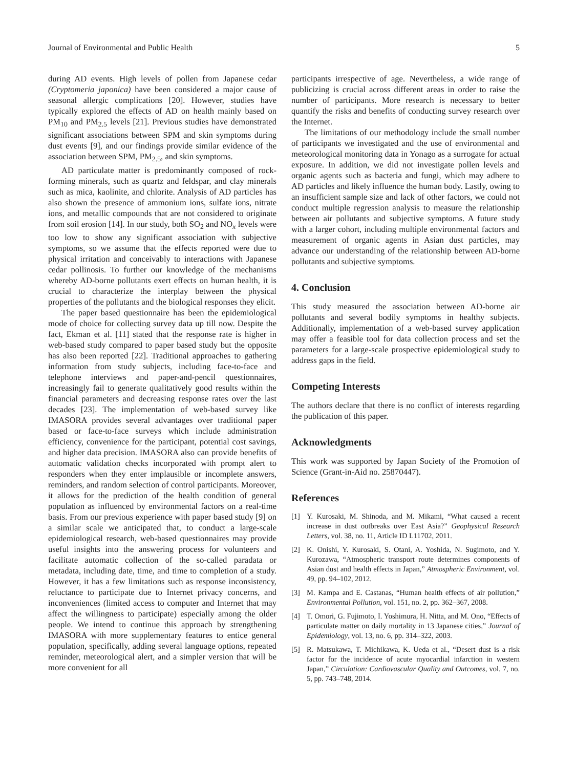Journal of Environmental and Public Health 5
during AD events. High levels of pollen from Japanese cedar (Cryptomeria japonica) have been considered a major cause of seasonal allergic complications [20]. However, studies have typically explored the effects of AD on health mainly based on PM<sub>10</sub> and PM<sub>2.5</sub> levels [21]. Previous studies have demonstrated significant associations between SPM and skin symptoms during dust events [9], and our findings provide similar evidence of the association between SPM, PM<sub>2.5</sub>, and skin symptoms.
AD particulate matter is predominantly composed of rock-forming minerals, such as quartz and feldspar, and clay minerals such as mica, kaolinite, and chlorite. Analysis of AD particles has also shown the presence of ammonium ions, sulfate ions, nitrate ions, and metallic compounds that are not considered to originate from soil erosion [14]. In our study, both SO<sub>2</sub> and NO<sub>x</sub> levels were too low to show any significant association with subjective symptoms, so we assume that the effects reported were due to physical irritation and conceivably to interactions with Japanese cedar pollinosis. To further our knowledge of the mechanisms whereby AD-borne pollutants exert effects on human health, it is crucial to characterize the interplay between the physical properties of the pollutants and the biological responses they elicit.
The paper based questionnaire has been the epidemiological mode of choice for collecting survey data up till now. Despite the fact, Ekman et al. [11] stated that the response rate is higher in web-based study compared to paper based study but the opposite has also been reported [22]. Traditional approaches to gathering information from study subjects, including face-to-face and telephone interviews and paper-and-pencil questionnaires, increasingly fail to generate qualitatively good results within the financial parameters and decreasing response rates over the last decades [23]. The implementation of web-based survey like IMASORA provides several advantages over traditional paper based or face-to-face surveys which include administration efficiency, convenience for the participant, potential cost savings, and higher data precision. IMASORA also can provide benefits of automatic validation checks incorporated with prompt alert to responders when they enter implausible or incomplete answers, reminders, and random selection of control participants. Moreover, it allows for the prediction of the health condition of general population as influenced by environmental factors on a real-time basis. From our previous experience with paper based study [9] on a similar scale we anticipated that, to conduct a large-scale epidemiological research, web-based questionnaires may provide useful insights into the answering process for volunteers and facilitate automatic collection of the so-called paradata or metadata, including date, time, and time to completion of a study. However, it has a few limitations such as response inconsistency, reluctance to participate due to Internet privacy concerns, and inconveniences (limited access to computer and Internet that may affect the willingness to participate) especially among the older people. We intend to continue this approach by strengthening IMASORA with more supplementary features to entice general population, specifically, adding several language options, repeated reminder, meteorological alert, and a simpler version that will be more convenient for all
participants irrespective of age. Nevertheless, a wide range of publicizing is crucial across different areas in order to raise the number of participants. More research is necessary to better quantify the risks and benefits of conducting survey research over the Internet.
The limitations of our methodology include the small number of participants we investigated and the use of environmental and meteorological monitoring data in Yonago as a surrogate for actual exposure. In addition, we did not investigate pollen levels and organic agents such as bacteria and fungi, which may adhere to AD particles and likely influence the human body. Lastly, owing to an insufficient sample size and lack of other factors, we could not conduct multiple regression analysis to measure the relationship between air pollutants and subjective symptoms. A future study with a larger cohort, including multiple environmental factors and measurement of organic agents in Asian dust particles, may advance our understanding of the relationship between AD-borne pollutants and subjective symptoms.
4. Conclusion
This study measured the association between AD-borne air pollutants and several bodily symptoms in healthy subjects. Additionally, implementation of a web-based survey application may offer a feasible tool for data collection process and set the parameters for a large-scale prospective epidemiological study to address gaps in the field.
Competing Interests
The authors declare that there is no conflict of interests regarding the publication of this paper.
Acknowledgments
This work was supported by Japan Society of the Promotion of Science (Grant-in-Aid no. 25870447).
References
[1] Y. Kurosaki, M. Shinoda, and M. Mikami, “What caused a recent increase in dust outbreaks over East Asia?” Geophysical Research Letters, vol. 38, no. 11, Article ID L11702, 2011.
[2] K. Onishi, Y. Kurosaki, S. Otani, A. Yoshida, N. Sugimoto, and Y. Kurozawa, “Atmospheric transport route determines components of Asian dust and health effects in Japan,” Atmospheric Environment, vol. 49, pp. 94–102, 2012.
[3] M. Kampa and E. Castanas, “Human health effects of air pollution,” Environmental Pollution, vol. 151, no. 2, pp. 362–367, 2008.
[4] T. Omori, G. Fujimoto, I. Yoshimura, H. Nitta, and M. Ono, “Effects of particulate matter on daily mortality in 13 Japanese cities,” Journal of Epidemiology, vol. 13, no. 6, pp. 314–322, 2003.
[5] R. Matsukawa, T. Michikawa, K. Ueda et al., “Desert dust is a risk factor for the incidence of acute myocardial infarction in western Japan,” Circulation: Cardiovascular Quality and Outcomes, vol. 7, no. 5, pp. 743–748, 2014.